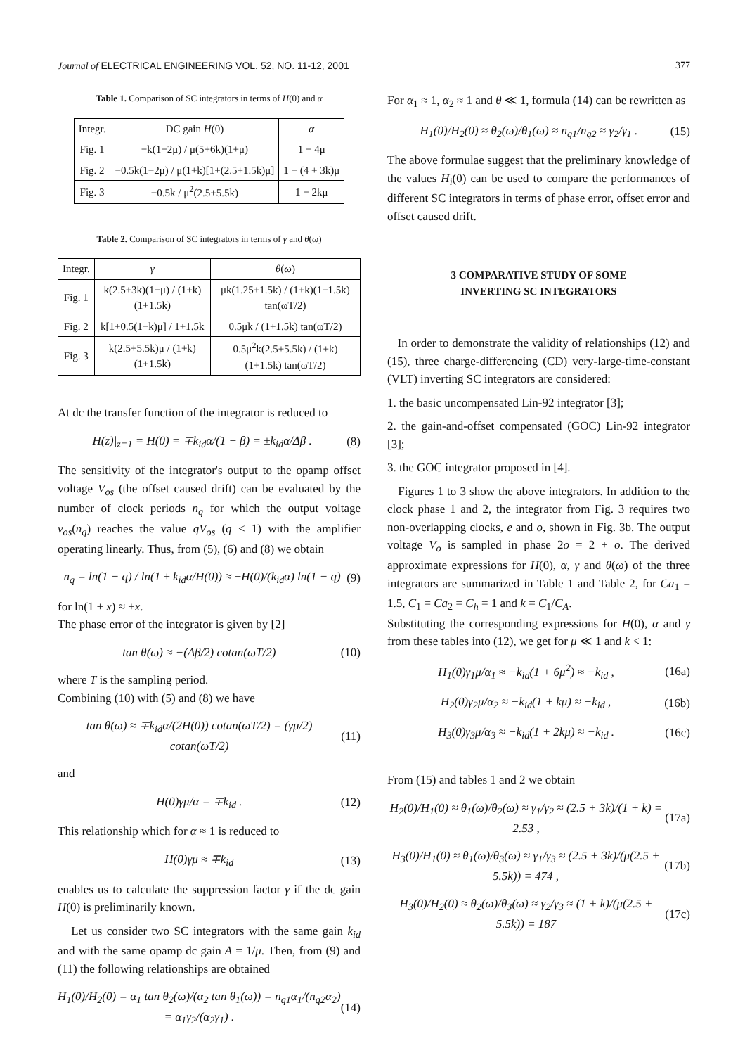Journal of ELECTRICAL ENGINEERING VOL. 52, NO. 11-12, 2001 377
Table 1. Comparison of SC integrators in terms of H(0) and α
| Integr. | DC gain H (0) | α |
| --- | --- | --- |
| Fig. 1 | −k(1−2μ) / μ(5+6k)(1+μ) | 1 − 4μ |
| Fig. 2 | −0.5k(1−2μ) / μ(1+k)[1+(2.5+1.5k)μ] | 1 − (4 + 3k)μ |
| Fig. 3 | −0.5k / μ<sup>2</sup>(2.5+5.5k) | 1 − 2kμ |
Table 2. Comparison of SC integrators in terms of γ and θ(ω)
| Integr. | γ | θ ( ω ) |
| --- | --- | --- |
| Fig. 1 | k(2.5+3k)(1−μ) / (1+k)(1+1.5k) | μk(1.25+1.5k) / (1+k)(1+1.5k) tan(ωT/2) |
| Fig. 2 | k[1+0.5(1−k)μ] / 1+1.5k | 0.5μk / (1+1.5k) tan(ωT/2) |
| Fig. 3 | k(2.5+5.5k)μ / (1+k)(1+1.5k) | 0.5μ<sup>2</sup>k(2.5+5.5k) / (1+k)(1+1.5k) tan(ωT/2) |
At dc the transfer function of the integrator is reduced to
H(z)|<sub>z=1</sub> = H(0) = ∓k<sub>id</sub>α/(1 − β) = ±k<sub>id</sub>α/Δβ . (8)
The sensitivity of the integrator's output to the opamp offset voltage V<sub>os</sub> (the offset caused drift) can be evaluated by the number of clock periods n<sub>q</sub> for which the output voltage v<sub>os</sub>(n<sub>q</sub>) reaches the value qV<sub>os</sub> (q < 1) with the amplifier operating linearly. Thus, from (5), (6) and (8) we obtain
n<sub>q</sub> = ln(1 − q) / ln(1 ± k<sub>id</sub>α/H(0)) ≈ ±H(0)/(k<sub>id</sub>α) ln(1 − q) (9)
for ln(1 ± x) ≈ ±x.
The phase error of the integrator is given by [2]
tan θ(ω) ≈ −(Δβ/2) cotan(ωT/2) (10)
where T is the sampling period.
Combining (10) with (5) and (8) we have
tan θ(ω) ≈ ∓k<sub>id</sub>α/(2H(0)) cotan(ωT/2) = (γμ/2) cotan(ωT/2) (11)
and
H(0)γμ/α = ∓k<sub>id</sub> . (12)
This relationship which for α ≈ 1 is reduced to
H(0)γμ ≈ ∓k<sub>id</sub> (13)
enables us to calculate the suppression factor γ if the dc gain H(0) is preliminarily known.
Let us consider two SC integrators with the same gain k<sub>id</sub> and with the same opamp dc gain A = 1/μ. Then, from (9) and (11) the following relationships are obtained
H<sub>1</sub>(0)/H<sub>2</sub>(0) = α<sub>1</sub> tan θ<sub>2</sub>(ω)/(α<sub>2</sub> tan θ<sub>1</sub>(ω)) = n<sub>q1</sub>α<sub>1</sub>/(n<sub>q2</sub>α<sub>2</sub>) = α<sub>1</sub>γ<sub>2</sub>/(α<sub>2</sub>γ<sub>1</sub>) . (14)
For α<sub>1</sub> ≈ 1, α<sub>2</sub> ≈ 1 and θ ≪ 1, formula (14) can be rewritten as
H<sub>1</sub>(0)/H<sub>2</sub>(0) ≈ θ<sub>2</sub>(ω)/θ<sub>1</sub>(ω) ≈ n<sub>q1</sub>/n<sub>q2</sub> ≈ γ<sub>2</sub>/γ<sub>1</sub> . (15)
The above formulae suggest that the preliminary knowledge of the values H<sub>i</sub>(0) can be used to compare the performances of different SC integrators in terms of phase error, offset error and offset caused drift.
3 COMPARATIVE STUDY OF SOME
INVERTING SC INTEGRATORS
In order to demonstrate the validity of relationships (12) and (15), three charge-differencing (CD) very-large-time-constant (VLT) inverting SC integrators are considered:
1. the basic uncompensated Lin-92 integrator [3];
2. the gain-and-offset compensated (GOC) Lin-92 integrator [3];
3. the GOC integrator proposed in [4].
Figures 1 to 3 show the above integrators. In addition to the clock phase 1 and 2, the integrator from Fig. 3 requires two non-overlapping clocks, e and o, shown in Fig. 3b. The output voltage V<sub>o</sub> is sampled in phase 2o = 2 + o. The derived approximate expressions for H(0), α, γ and θ(ω) of the three integrators are summarized in Table 1 and Table 2, for Ca<sub>1</sub> = 1.5, C<sub>1</sub> = Ca<sub>2</sub> = C<sub>h</sub> = 1 and k = C<sub>1</sub>/C<sub>A</sub>.
Substituting the corresponding expressions for H(0), α and γ from these tables into (12), we get for μ ≪ 1 and k < 1:
H<sub>1</sub>(0)γ<sub>1</sub>μ/α<sub>1</sub> ≈ −k<sub>id</sub>(1 + 6μ<sup>2</sup>) ≈ −k<sub>id</sub> , (16a)
H<sub>2</sub>(0)γ<sub>2</sub>μ/α<sub>2</sub> ≈ −k<sub>id</sub>(1 + kμ) ≈ −k<sub>id</sub> , (16b)
H<sub>3</sub>(0)γ<sub>3</sub>μ/α<sub>3</sub> ≈ −k<sub>id</sub>(1 + 2kμ) ≈ −k<sub>id</sub> . (16c)
From (15) and tables 1 and 2 we obtain
H<sub>2</sub>(0)/H<sub>1</sub>(0) ≈ θ<sub>1</sub>(ω)/θ<sub>2</sub>(ω) ≈ γ<sub>1</sub>/γ<sub>2</sub> ≈ (2.5 + 3k)/(1 + k) = 2.53 , (17a)
H<sub>3</sub>(0)/H<sub>1</sub>(0) ≈ θ<sub>1</sub>(ω)/θ<sub>3</sub>(ω) ≈ γ<sub>1</sub>/γ<sub>3</sub> ≈ (2.5 + 3k)/(μ(2.5 + 5.5k)) = 474 , (17b)
H<sub>3</sub>(0)/H<sub>2</sub>(0) ≈ θ<sub>2</sub>(ω)/θ<sub>3</sub>(ω) ≈ γ<sub>2</sub>/γ<sub>3</sub> ≈ (1 + k)/(μ(2.5 + 5.5k)) = 187 (17c)